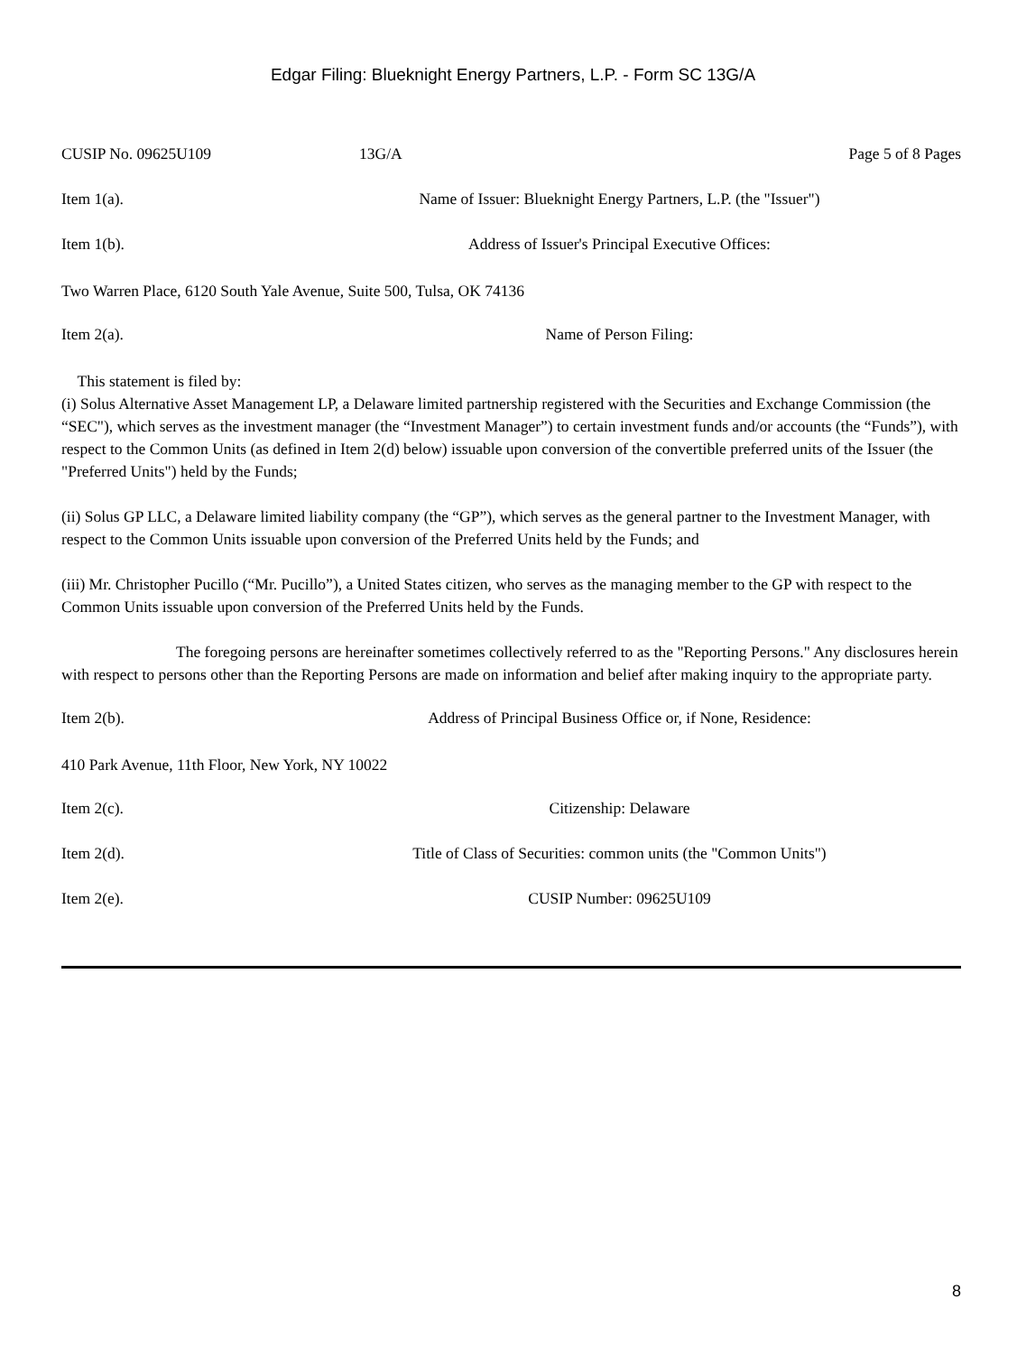Edgar Filing: Blueknight Energy Partners, L.P. - Form SC 13G/A
CUSIP No. 09625U109 13G/A Page 5 of 8 Pages
Item 1(a). Name of Issuer: Blueknight Energy Partners, L.P. (the "Issuer")
Item 1(b). Address of Issuer's Principal Executive Offices:
Two Warren Place, 6120 South Yale Avenue, Suite 500, Tulsa, OK 74136
Item 2(a). Name of Person Filing:
This statement is filed by:
(i) Solus Alternative Asset Management LP, a Delaware limited partnership registered with the Securities and Exchange Commission (the “SEC"), which serves as the investment manager (the “Investment Manager”) to certain investment funds and/or accounts (the “Funds”), with respect to the Common Units (as defined in Item 2(d) below) issuable upon conversion of the convertible preferred units of the Issuer (the "Preferred Units") held by the Funds;
(ii) Solus GP LLC, a Delaware limited liability company (the “GP”), which serves as the general partner to the Investment Manager, with respect to the Common Units issuable upon conversion of the Preferred Units held by the Funds; and
(iii) Mr. Christopher Pucillo (“Mr. Pucillo”), a United States citizen, who serves as the managing member to the GP with respect to the Common Units issuable upon conversion of the Preferred Units held by the Funds.
The foregoing persons are hereinafter sometimes collectively referred to as the "Reporting Persons." Any disclosures herein with respect to persons other than the Reporting Persons are made on information and belief after making inquiry to the appropriate party.
Item 2(b). Address of Principal Business Office or, if None, Residence:
410 Park Avenue, 11th Floor, New York, NY 10022
Item 2(c). Citizenship: Delaware
Item 2(d). Title of Class of Securities: common units (the "Common Units")
Item 2(e). CUSIP Number: 09625U109
8